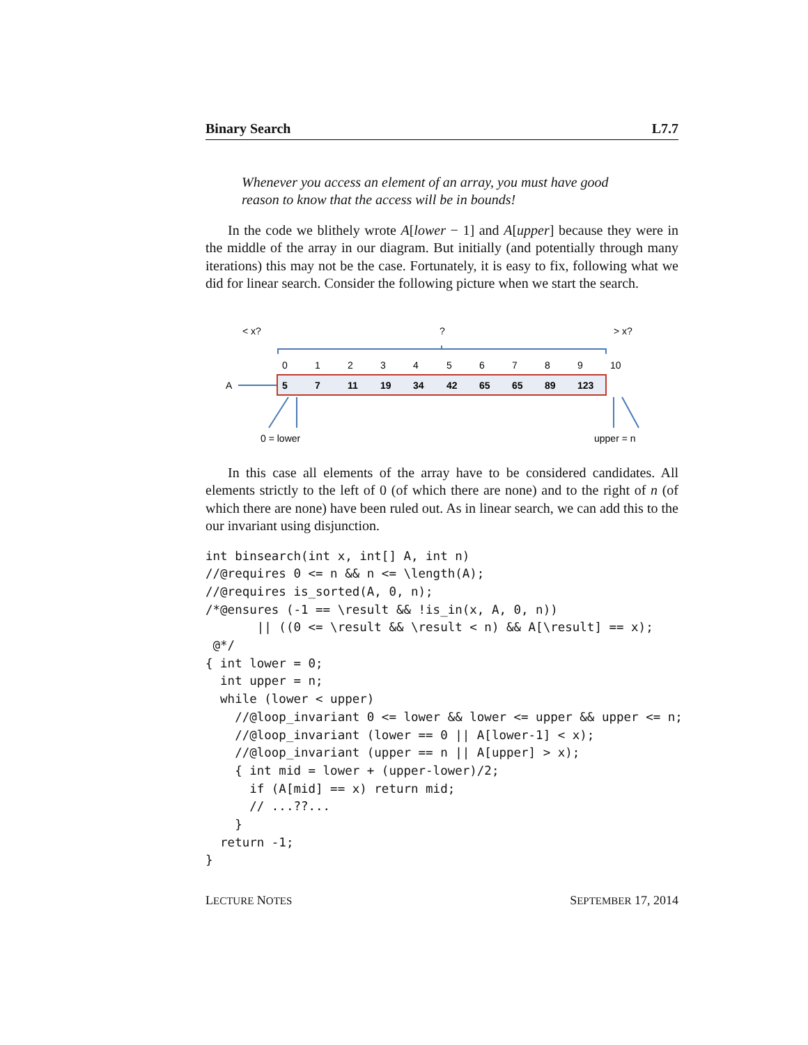Binary Search L7.7
Whenever you access an element of an array, you must have good reason to know that the access will be in bounds!
In the code we blithely wrote A[lower − 1] and A[upper] because they were in the middle of the array in our diagram. But initially (and potentially through many iterations) this may not be the case. Fortunately, it is easy to fix, following what we did for linear search. Consider the following picture when we start the search.
< x?
?
> x?
0
1
2
3
4
5
6
7
8
9
10
A
5
7
11
19
34
42
65
65
89
123
0 = lower
upper = n
In this case all elements of the array have to be considered candidates. All elements strictly to the left of 0 (of which there are none) and to the right of n (of which there are none) have been ruled out. As in linear search, we can add this to the our invariant using disjunction.
int binsearch(int x, int[] A, int n)
//@requires 0 <= n && n <= \length(A);
//@requires is_sorted(A, 0, n);
/*@ensures (-1 == \result && !is_in(x, A, 0, n))
       || ((0 <= \result && \result < n) && A[\result] == x);
 @*/
{ int lower = 0;
  int upper = n;
  while (lower < upper)
    //@loop_invariant 0 <= lower && lower <= upper && upper <= n;
    //@loop_invariant (lower == 0 || A[lower-1] < x);
    //@loop_invariant (upper == n || A[upper] > x);
    { int mid = lower + (upper-lower)/2;
      if (A[mid] == x) return mid;
      // ...??...
    }
  return -1;
}
LECTURE NOTES SEPTEMBER 17, 2014